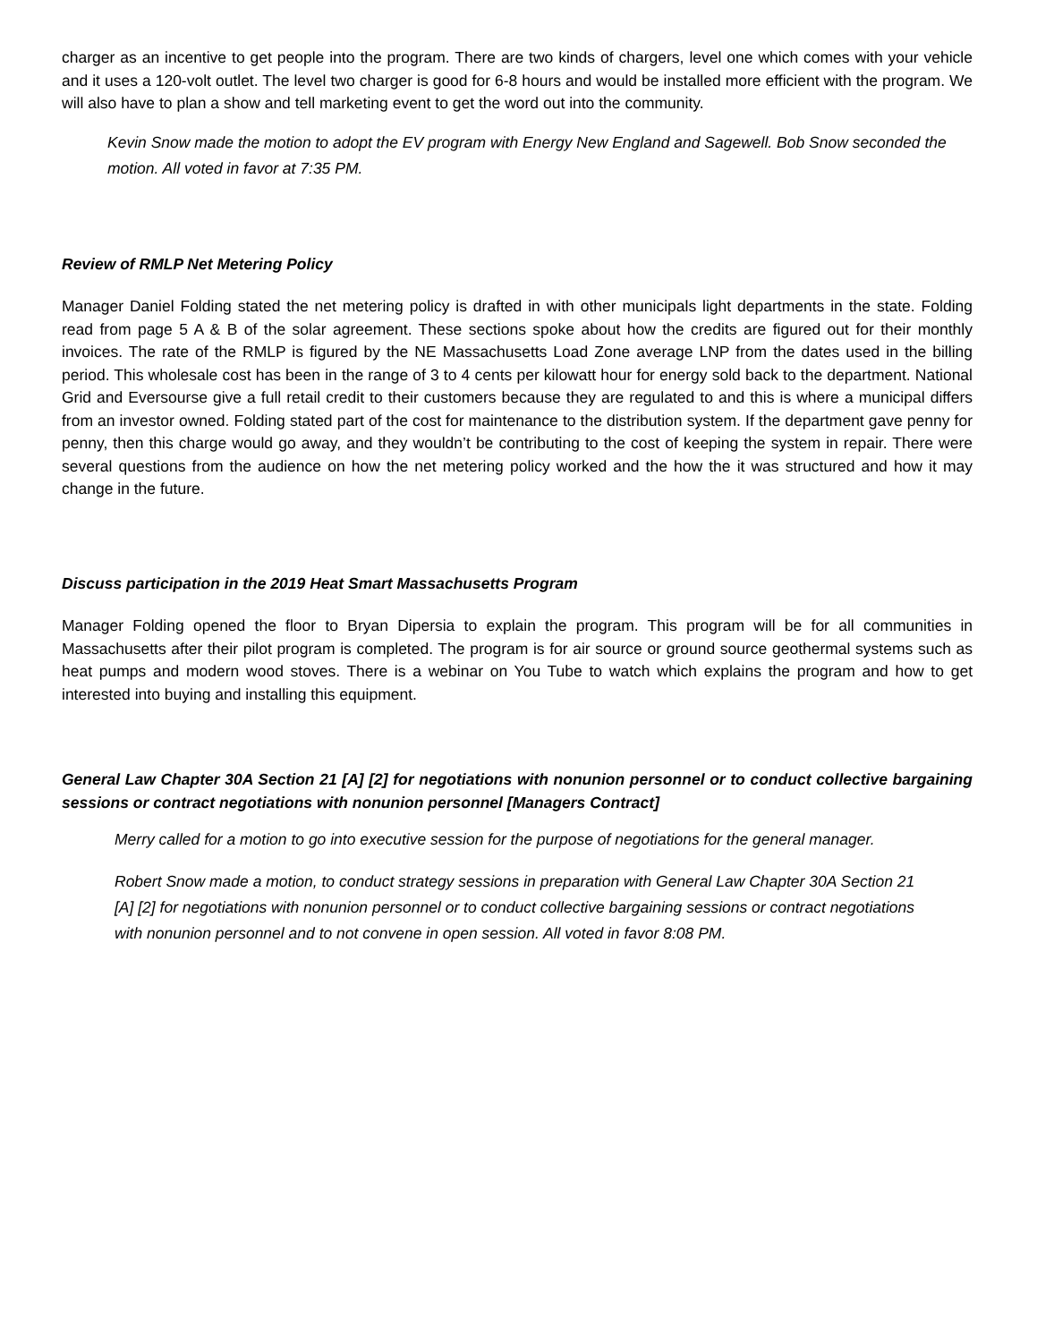charger as an incentive to get people into the program. There are two kinds of chargers, level one which comes with your vehicle and it uses a 120-volt outlet. The level two charger is good for 6-8 hours and would be installed more efficient with the program. We will also have to plan a show and tell marketing event to get the word out into the community.
Kevin Snow made the motion to adopt the EV program with Energy New England and Sagewell. Bob Snow seconded the motion. All voted in favor at 7:35 PM.
Review of RMLP Net Metering Policy
Manager Daniel Folding stated the net metering policy is drafted in with other municipals light departments in the state. Folding read from page 5 A & B of the solar agreement. These sections spoke about how the credits are figured out for their monthly invoices. The rate of the RMLP is figured by the NE Massachusetts Load Zone average LNP from the dates used in the billing period. This wholesale cost has been in the range of 3 to 4 cents per kilowatt hour for energy sold back to the department. National Grid and Eversourse give a full retail credit to their customers because they are regulated to and this is where a municipal differs from an investor owned. Folding stated part of the cost for maintenance to the distribution system. If the department gave penny for penny, then this charge would go away, and they wouldn’t be contributing to the cost of keeping the system in repair. There were several questions from the audience on how the net metering policy worked and the how the it was structured and how it may change in the future.
Discuss participation in the 2019 Heat Smart Massachusetts Program
Manager Folding opened the floor to Bryan Dipersia to explain the program. This program will be for all communities in Massachusetts after their pilot program is completed. The program is for air source or ground source geothermal systems such as heat pumps and modern wood stoves. There is a webinar on You Tube to watch which explains the program and how to get interested into buying and installing this equipment.
General Law Chapter 30A Section 21 [A] [2] for negotiations with nonunion personnel or to conduct collective bargaining sessions or contract negotiations with nonunion personnel [Managers Contract]
Merry called for a motion to go into executive session for the purpose of negotiations for the general manager.
Robert Snow made a motion, to conduct strategy sessions in preparation with General Law Chapter 30A Section 21 [A] [2] for negotiations with nonunion personnel or to conduct collective bargaining sessions or contract negotiations with nonunion personnel and to not convene in open session. All voted in favor 8:08 PM.